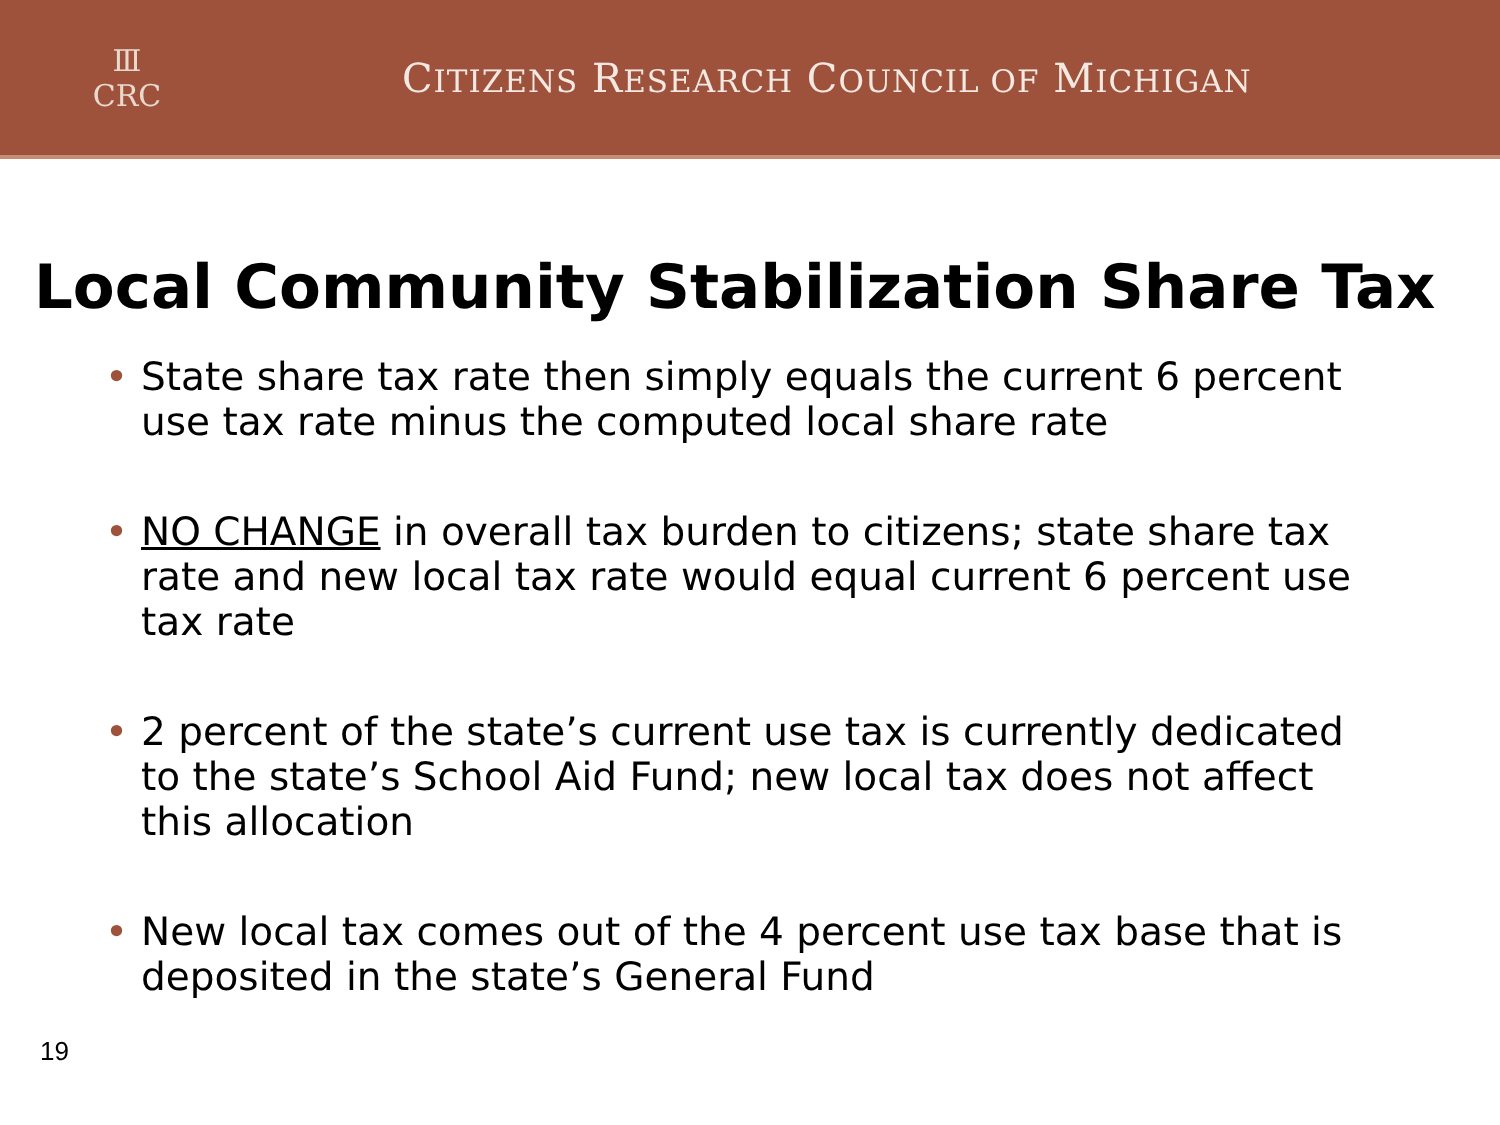Ⅲ
CRC
CITIZENS RESEARCH COUNCIL OF MICHIGAN
Local Community Stabilization Share Tax
• State share tax rate then simply equals the current 6 percent use tax rate minus the computed local share rate
• NO CHANGE in overall tax burden to citizens; state share tax rate and new local tax rate would equal current 6 percent use tax rate
• 2 percent of the state’s current use tax is currently dedicated to the state’s School Aid Fund; new local tax does not affect this allocation
• New local tax comes out of the 4 percent use tax base that is deposited in the state’s General Fund
19